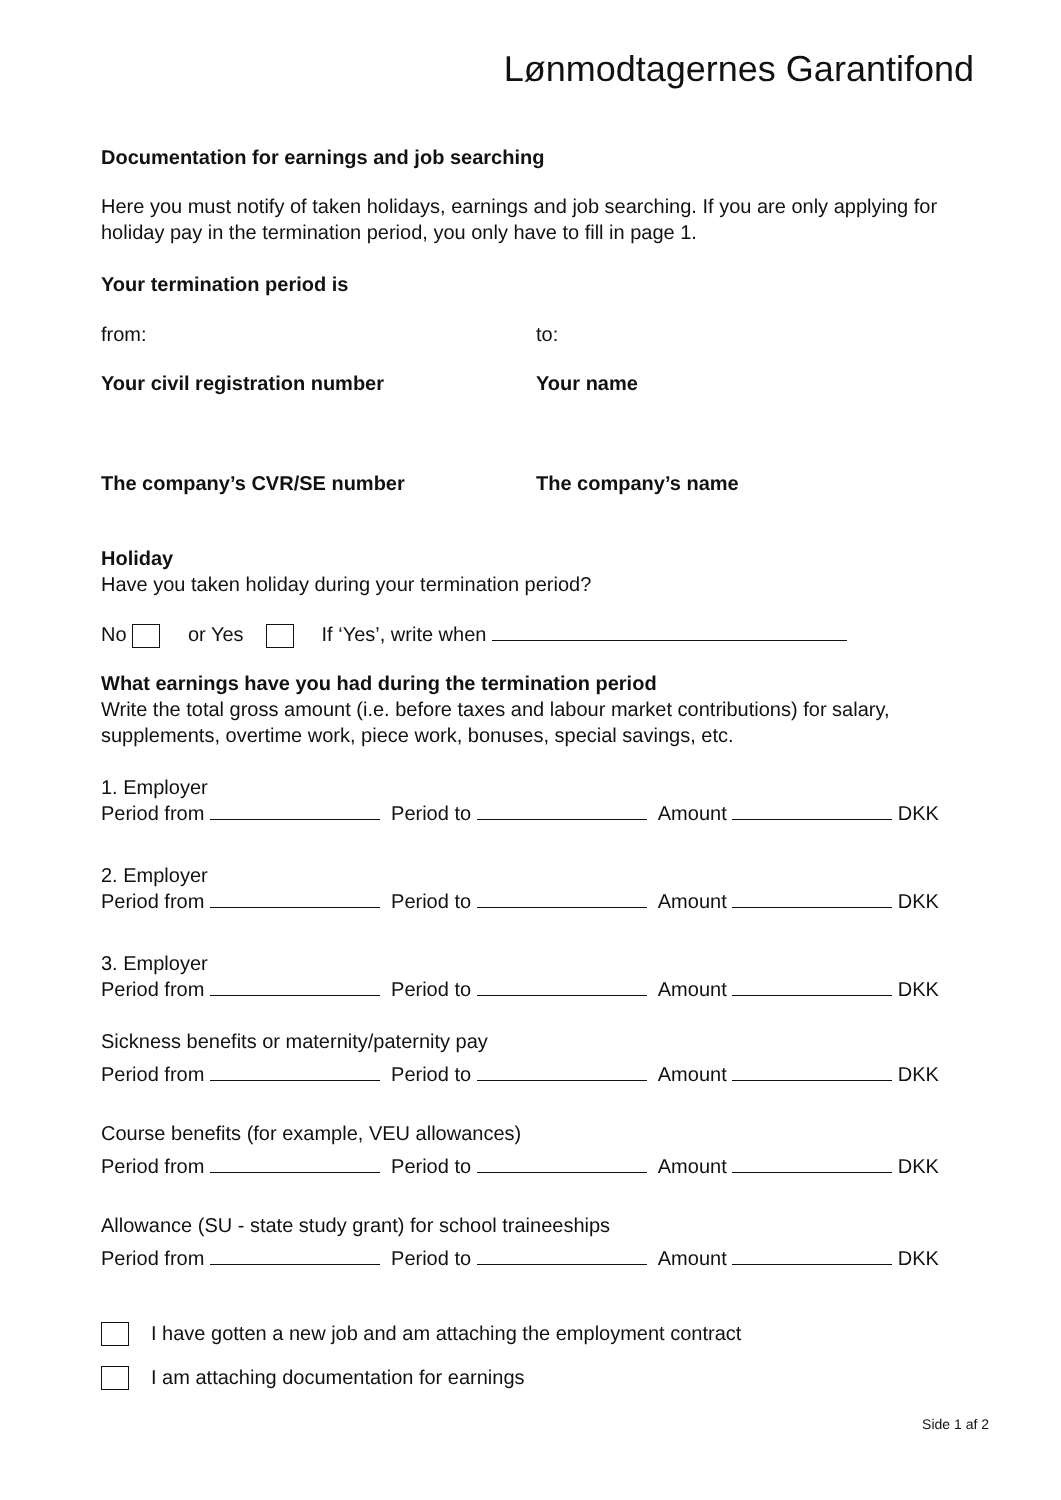Lønmodtagernes Garantifond
Documentation for earnings and job searching
Here you must notify of taken holidays, earnings and job searching. If you are only applying for holiday pay in the termination period, you only have to fill in page 1.
Your termination period is
from: to:
Your civil registration number Your name
The company’s CVR/SE number The company’s name
Holiday
Have you taken holiday during your termination period?
No or Yes If ‘Yes’, write when
What earnings have you had during the termination period
Write the total gross amount (i.e. before taxes and labour market contributions) for salary, supplements, overtime work, piece work, bonuses, special savings, etc.
1. Employer
Period from Period to Amount DKK
2. Employer
Period from Period to Amount DKK
3. Employer
Period from Period to Amount DKK
Sickness benefits or maternity/paternity pay
Period from Period to Amount DKK
Course benefits (for example, VEU allowances)
Period from Period to Amount DKK
Allowance (SU - state study grant) for school traineeships
Period from Period to Amount DKK
I have gotten a new job and am attaching the employment contract
I am attaching documentation for earnings
Side 1 af 2